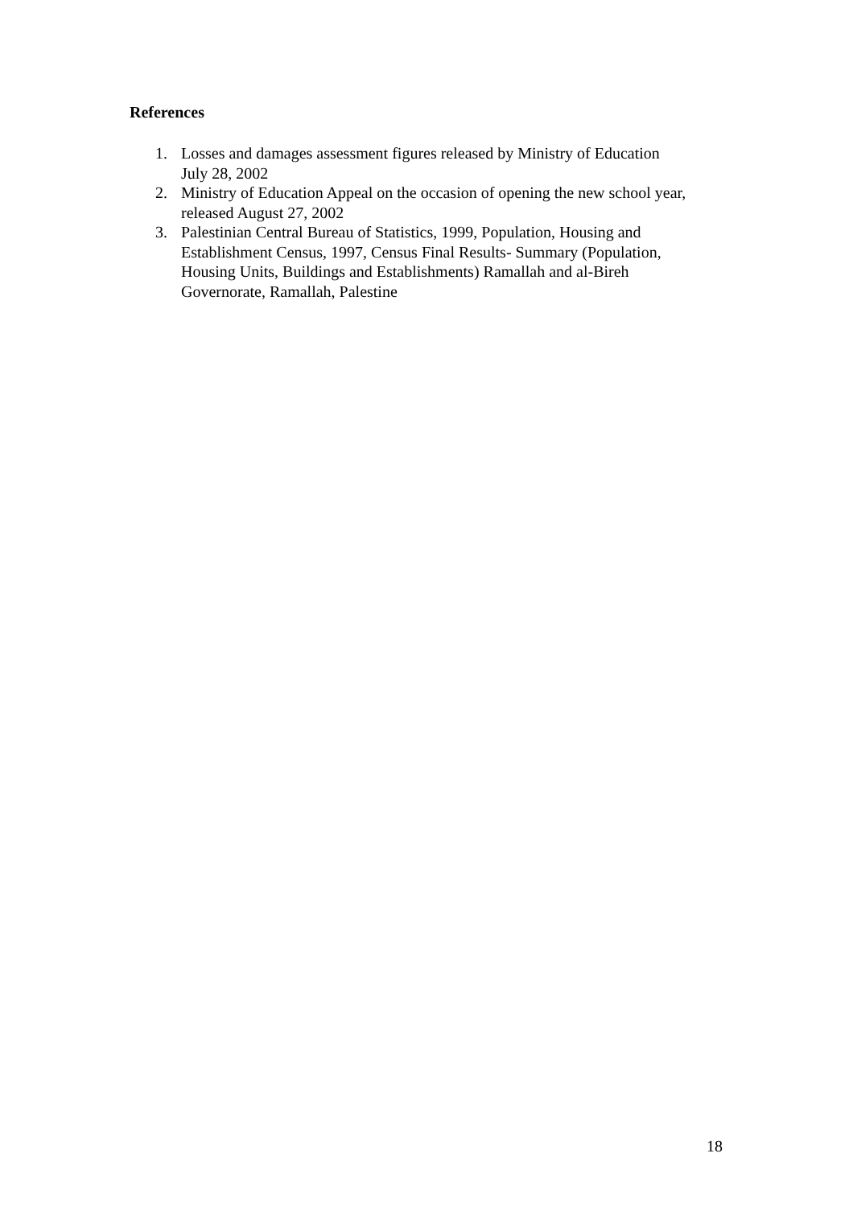References
1. Losses and damages assessment figures released by Ministry of Education
July 28, 2002
2. Ministry of Education Appeal on the occasion of opening the new school year,
released August 27, 2002
3. Palestinian Central Bureau of Statistics, 1999, Population, Housing and
Establishment Census, 1997, Census Final Results- Summary (Population,
Housing Units, Buildings and Establishments) Ramallah and al-Bireh
Governorate, Ramallah, Palestine
18